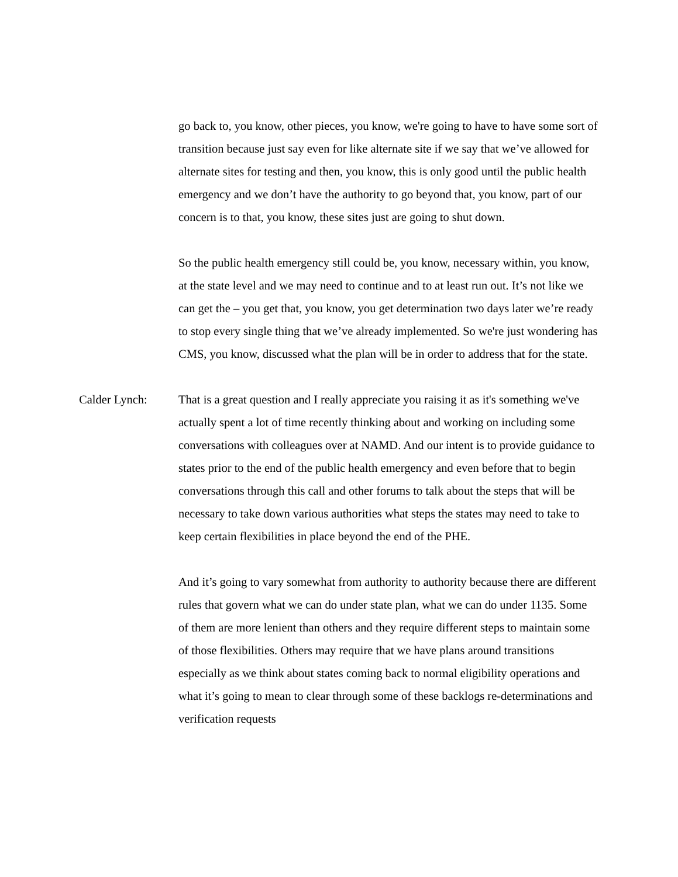go back to, you know, other pieces, you know, we're going to have to have some sort of transition because just say even for like alternate site if we say that we’ve allowed for alternate sites for testing and then, you know, this is only good until the public health emergency and we don’t have the authority to go beyond that, you know, part of our concern is to that, you know, these sites just are going to shut down.
So the public health emergency still could be, you know, necessary within, you know, at the state level and we may need to continue and to at least run out. It’s not like we can get the – you get that, you know, you get determination two days later we’re ready to stop every single thing that we’ve already implemented. So we're just wondering has CMS, you know, discussed what the plan will be in order to address that for the state.
Calder Lynch: That is a great question and I really appreciate you raising it as it's something we've actually spent a lot of time recently thinking about and working on including some conversations with colleagues over at NAMD. And our intent is to provide guidance to states prior to the end of the public health emergency and even before that to begin conversations through this call and other forums to talk about the steps that will be necessary to take down various authorities what steps the states may need to take to keep certain flexibilities in place beyond the end of the PHE.
And it’s going to vary somewhat from authority to authority because there are different rules that govern what we can do under state plan, what we can do under 1135. Some of them are more lenient than others and they require different steps to maintain some of those flexibilities. Others may require that we have plans around transitions especially as we think about states coming back to normal eligibility operations and what it’s going to mean to clear through some of these backlogs re-determinations and verification requests